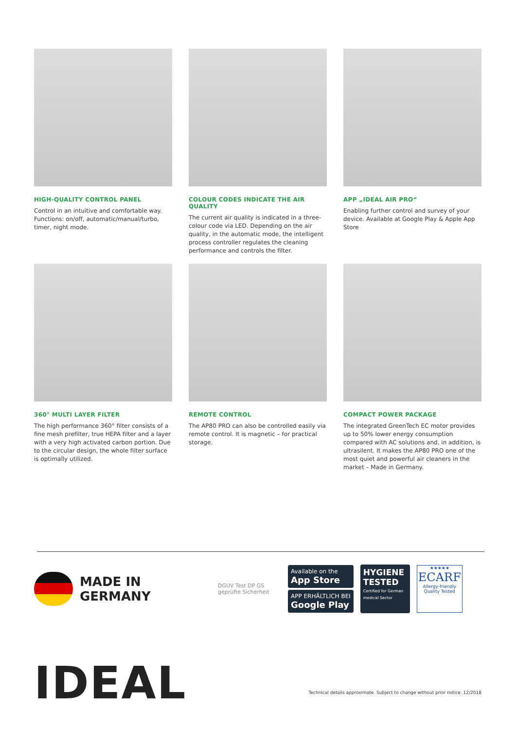HIGH-QUALITY CONTROL PANEL
Control in an intuitive and comfortable way. Functions: on/off, automatic/manual/turbo, timer, night mode.
COLOUR CODES INDICATE THE AIR QUALITY
The current air quality is indicated in a three-colour code via LED. Depending on the air quality, in the automatic mode, the intelligent process controller regulates the cleaning performance and controls the filter.
APP „IDEAL AIR PRO“
Enabling further control and survey of your device. Available at Google Play & Apple App Store
360° MULTI LAYER FILTER
The high performance 360° filter consists of a fine mesh prefilter, true HEPA filter and a layer with a very high activated carbon portion. Due to the circular design, the whole filter surface is optimally utilized.
REMOTE CONTROL
The AP80 PRO can also be controlled easily via remote control. It is magnetic – for practical storage.
COMPACT POWER PACKAGE
The integrated GreenTech EC motor provides up to 50% lower energy consumption compared with AC solutions and, in addition, is ultrasilent. It makes the AP80 PRO one of the most quiet and powerful air cleaners in the market – Made in Germany.
MADE IN
GERMANY
DGUV Test DP GS geprüfte Sicherheit
Available on the
App Store
APP ERHÄLTLICH BEI
Google Play
HYGIENE TESTED
Certified for German medical Sector
★★★★★
ECARF
Allergy-friendly Quality Tested
IDEAL
Technical details approximate. Subject to change without prior notice. 12/2018